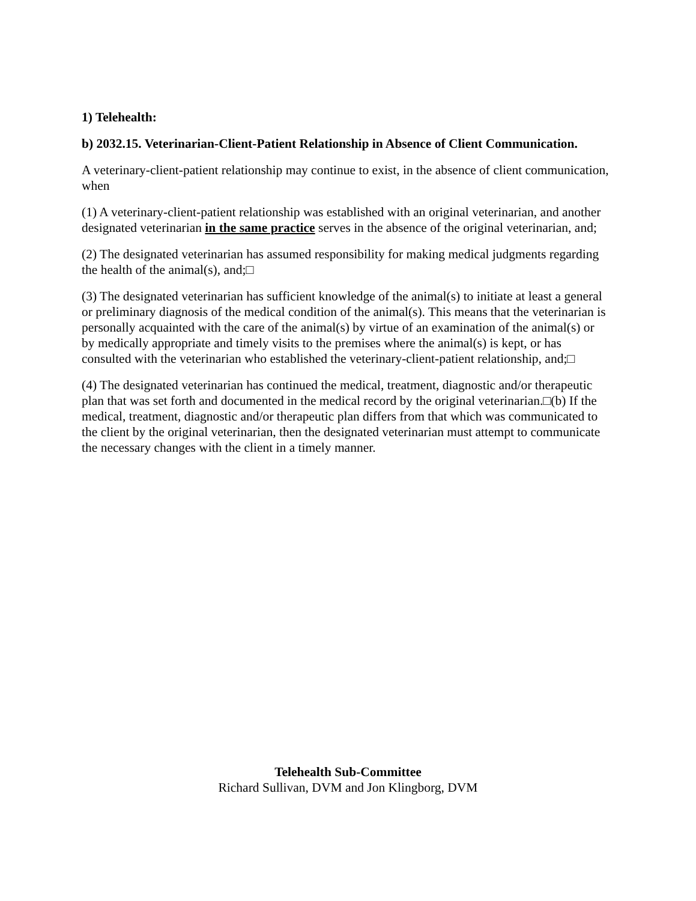1) Telehealth:
b) 2032.15. Veterinarian-Client-Patient Relationship in Absence of Client Communication.
A veterinary-client-patient relationship may continue to exist, in the absence of client communication, when
(1) A veterinary-client-patient relationship was established with an original veterinarian, and another designated veterinarian in the same practice serves in the absence of the original veterinarian, and;
(2) The designated veterinarian has assumed responsibility for making medical judgments regarding the health of the animal(s), and;□
(3) The designated veterinarian has sufficient knowledge of the animal(s) to initiate at least a general or preliminary diagnosis of the medical condition of the animal(s). This means that the veterinarian is personally acquainted with the care of the animal(s) by virtue of an examination of the animal(s) or by medically appropriate and timely visits to the premises where the animal(s) is kept, or has consulted with the veterinarian who established the veterinary-client-patient relationship, and;□
(4) The designated veterinarian has continued the medical, treatment, diagnostic and/or therapeutic plan that was set forth and documented in the medical record by the original veterinarian.□(b) If the medical, treatment, diagnostic and/or therapeutic plan differs from that which was communicated to the client by the original veterinarian, then the designated veterinarian must attempt to communicate the necessary changes with the client in a timely manner.
Telehealth Sub-Committee
Richard Sullivan, DVM and Jon Klingborg, DVM